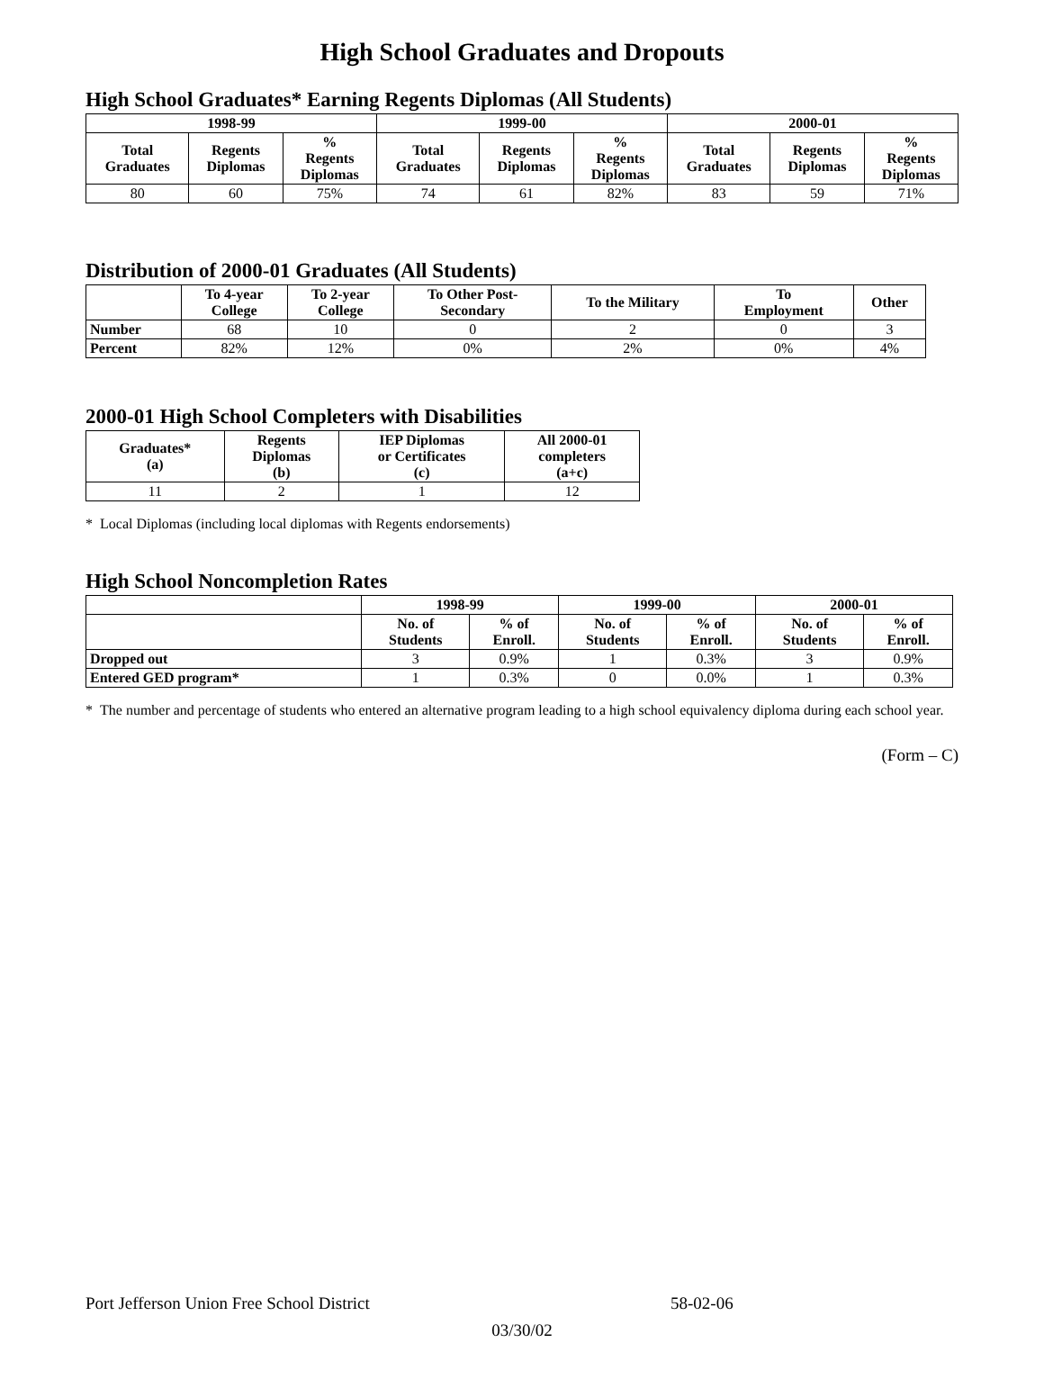High School Graduates and Dropouts
High School Graduates* Earning Regents Diplomas (All Students)
| 1998-99 | | | 1999-00 | | | 2000-01 | | |
| --- | --- | --- | --- | --- | --- | --- | --- | --- |
| Total Graduates | Regents Diplomas | % Regents Diplomas | Total Graduates | Regents Diplomas | % Regents Diplomas | Total Graduates | Regents Diplomas | % Regents Diplomas |
| 80 | 60 | 75% | 74 | 61 | 82% | 83 | 59 | 71% |
Distribution of 2000-01 Graduates (All Students)
| | To 4-year College | To 2-year College | To Other Post- Secondary | To the Military | To Employment | Other |
| --- | --- | --- | --- | --- | --- | --- |
| Number | 68 | 10 | 0 | 2 | 0 | 3 |
| Percent | 82% | 12% | 0% | 2% | 0% | 4% |
2000-01 High School Completers with Disabilities
| Graduates* (a) | Regents Diplomas (b) | IEP Diplomas or Certificates (c) | All 2000-01 completers (a+c) |
| --- | --- | --- | --- |
| 11 | 2 | 1 | 12 |
* Local Diplomas (including local diplomas with Regents endorsements)
High School Noncompletion Rates
| | 1998-99 | | 1999-00 | | 2000-01 | |
| --- | --- | --- | --- | --- | --- | --- |
| | No. of Students | % of Enroll. | No. of Students | % of Enroll. | No. of Students | % of Enroll. |
| Dropped out | 3 | 0.9% | 1 | 0.3% | 3 | 0.9% |
| Entered GED program* | 1 | 0.3% | 0 | 0.0% | 1 | 0.3% |
* The number and percentage of students who entered an alternative program leading to a high school equivalency diploma during each school year.
(Form – C)
Port Jefferson Union Free School District 58-02-06
03/30/02